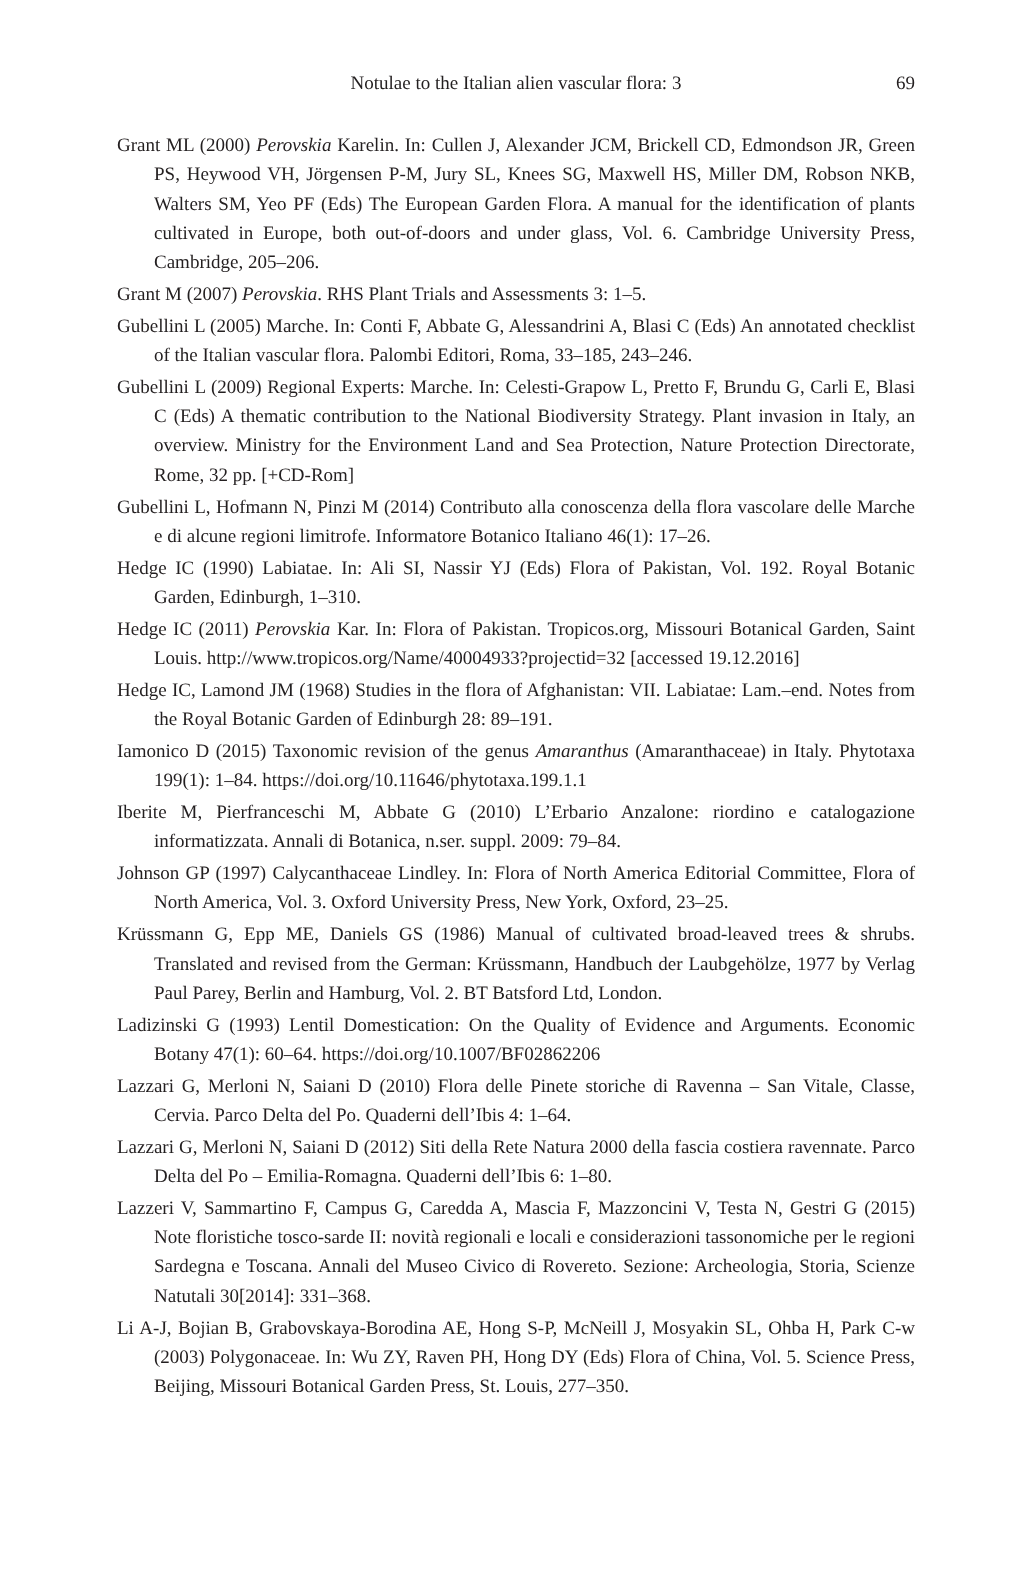Notulae to the Italian alien vascular flora: 3 69
Grant ML (2000) Perovskia Karelin. In: Cullen J, Alexander JCM, Brickell CD, Edmondson JR, Green PS, Heywood VH, Jörgensen P-M, Jury SL, Knees SG, Maxwell HS, Miller DM, Robson NKB, Walters SM, Yeo PF (Eds) The European Garden Flora. A manual for the identification of plants cultivated in Europe, both out-of-doors and under glass, Vol. 6. Cambridge University Press, Cambridge, 205–206.
Grant M (2007) Perovskia. RHS Plant Trials and Assessments 3: 1–5.
Gubellini L (2005) Marche. In: Conti F, Abbate G, Alessandrini A, Blasi C (Eds) An annotated checklist of the Italian vascular flora. Palombi Editori, Roma, 33–185, 243–246.
Gubellini L (2009) Regional Experts: Marche. In: Celesti-Grapow L, Pretto F, Brundu G, Carli E, Blasi C (Eds) A thematic contribution to the National Biodiversity Strategy. Plant invasion in Italy, an overview. Ministry for the Environment Land and Sea Protection, Nature Protection Directorate, Rome, 32 pp. [+CD-Rom]
Gubellini L, Hofmann N, Pinzi M (2014) Contributo alla conoscenza della flora vascolare delle Marche e di alcune regioni limitrofe. Informatore Botanico Italiano 46(1): 17–26.
Hedge IC (1990) Labiatae. In: Ali SI, Nassir YJ (Eds) Flora of Pakistan, Vol. 192. Royal Botanic Garden, Edinburgh, 1–310.
Hedge IC (2011) Perovskia Kar. In: Flora of Pakistan. Tropicos.org, Missouri Botanical Garden, Saint Louis. http://www.tropicos.org/Name/40004933?projectid=32 [accessed 19.12.2016]
Hedge IC, Lamond JM (1968) Studies in the flora of Afghanistan: VII. Labiatae: Lam.–end. Notes from the Royal Botanic Garden of Edinburgh 28: 89–191.
Iamonico D (2015) Taxonomic revision of the genus Amaranthus (Amaranthaceae) in Italy. Phytotaxa 199(1): 1–84. https://doi.org/10.11646/phytotaxa.199.1.1
Iberite M, Pierfranceschi M, Abbate G (2010) L’Erbario Anzalone: riordino e catalogazione informatizzata. Annali di Botanica, n.ser. suppl. 2009: 79–84.
Johnson GP (1997) Calycanthaceae Lindley. In: Flora of North America Editorial Committee, Flora of North America, Vol. 3. Oxford University Press, New York, Oxford, 23–25.
Krüssmann G, Epp ME, Daniels GS (1986) Manual of cultivated broad-leaved trees & shrubs. Translated and revised from the German: Krüssmann, Handbuch der Laubgehölze, 1977 by Verlag Paul Parey, Berlin and Hamburg, Vol. 2. BT Batsford Ltd, London.
Ladizinski G (1993) Lentil Domestication: On the Quality of Evidence and Arguments. Economic Botany 47(1): 60–64. https://doi.org/10.1007/BF02862206
Lazzari G, Merloni N, Saiani D (2010) Flora delle Pinete storiche di Ravenna – San Vitale, Classe, Cervia. Parco Delta del Po. Quaderni dell’Ibis 4: 1–64.
Lazzari G, Merloni N, Saiani D (2012) Siti della Rete Natura 2000 della fascia costiera ravennate. Parco Delta del Po – Emilia-Romagna. Quaderni dell’Ibis 6: 1–80.
Lazzeri V, Sammartino F, Campus G, Caredda A, Mascia F, Mazzoncini V, Testa N, Gestri G (2015) Note floristiche tosco-sarde II: novità regionali e locali e considerazioni tassonomiche per le regioni Sardegna e Toscana. Annali del Museo Civico di Rovereto. Sezione: Archeologia, Storia, Scienze Natutali 30[2014]: 331–368.
Li A-J, Bojian B, Grabovskaya-Borodina AE, Hong S-P, McNeill J, Mosyakin SL, Ohba H, Park C-w (2003) Polygonaceae. In: Wu ZY, Raven PH, Hong DY (Eds) Flora of China, Vol. 5. Science Press, Beijing, Missouri Botanical Garden Press, St. Louis, 277–350.